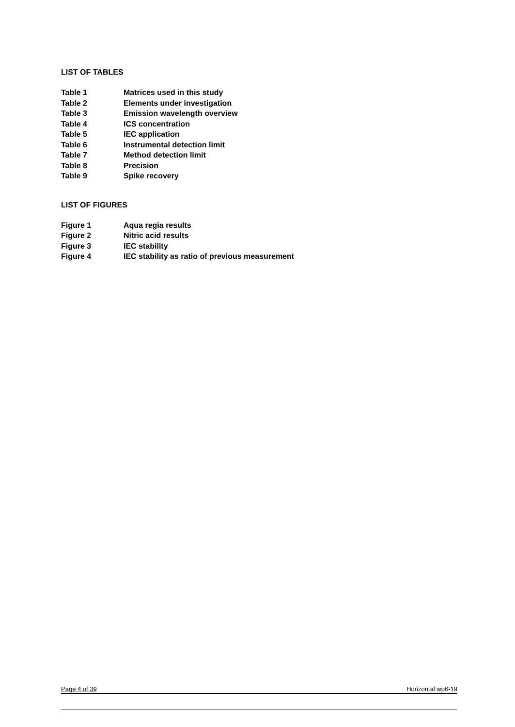LIST OF TABLES
| Table 1 | Matrices used in this study |
| Table 2 | Elements under investigation |
| Table 3 | Emission wavelength overview |
| Table 4 | ICS concentration |
| Table 5 | IEC application |
| Table 6 | Instrumental detection limit |
| Table 7 | Method detection limit |
| Table 8 | Precision |
| Table 9 | Spike recovery |
LIST OF FIGURES
| Figure 1 | Aqua regia results |
| Figure 2 | Nitric acid results |
| Figure 3 | IEC stability |
| Figure 4 | IEC stability as ratio of previous measurement |
Page 4 of 39 Horizontal wp6-19